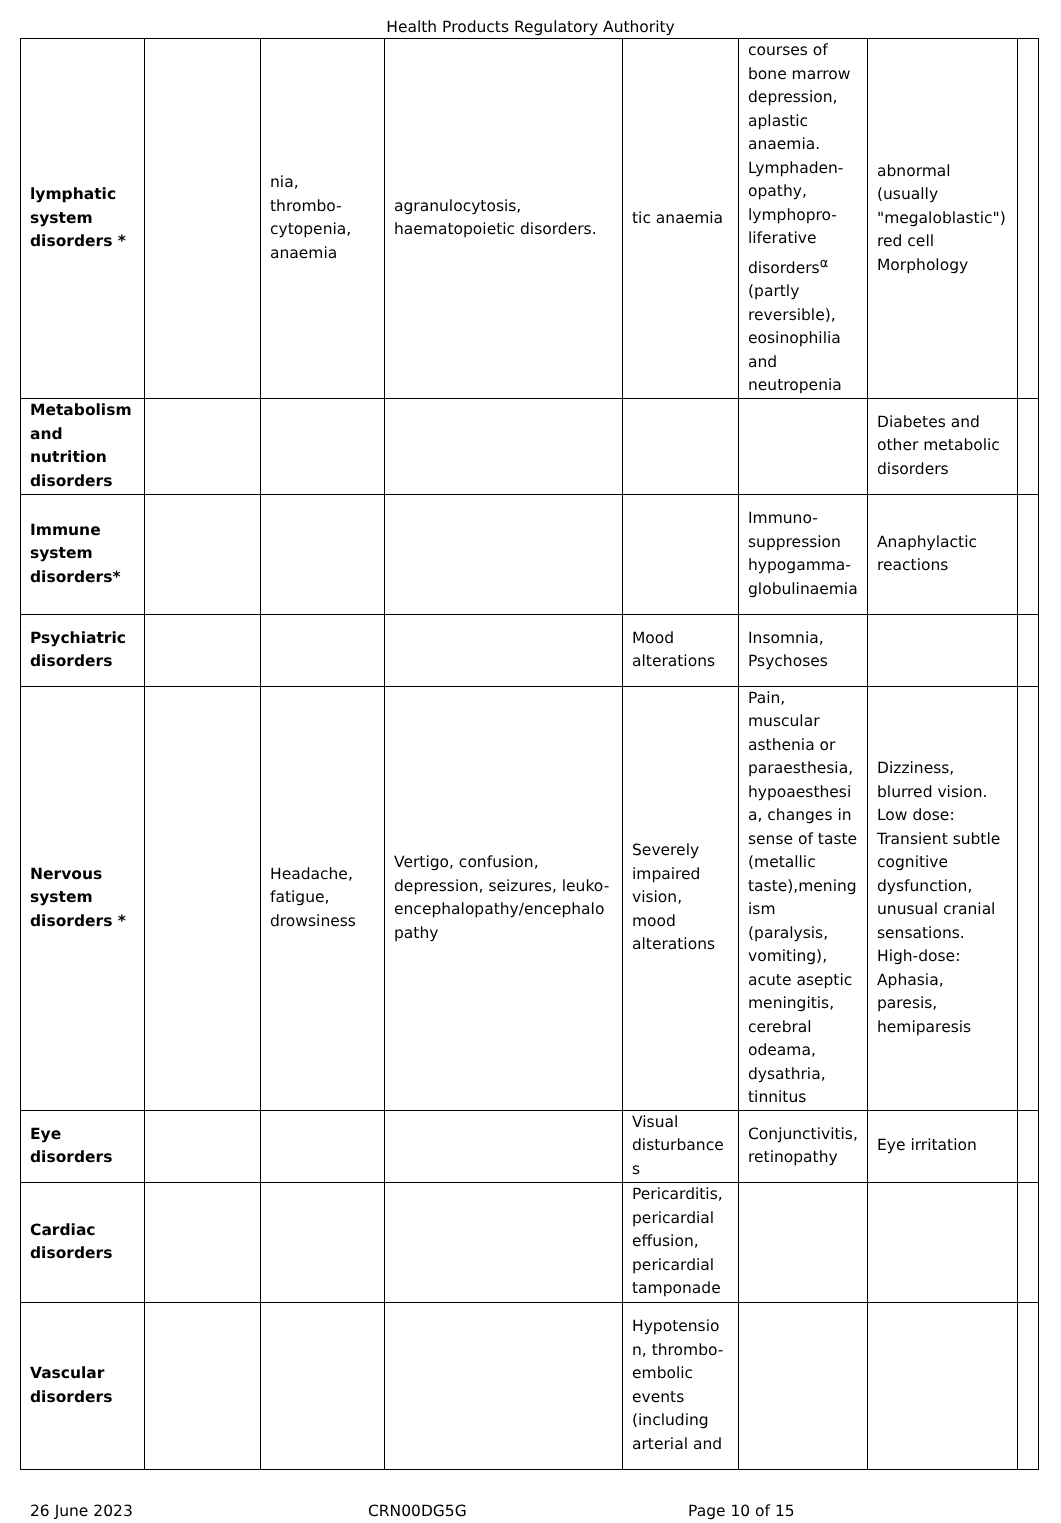Health Products Regulatory Authority
| lymphatic system disorders * | | nia, thrombo-cytopenia, anaemia | agranulocytosis, haematopoietic disorders. | tic anaemia | courses of bone marrow depression, aplastic anaemia. Lymphaden-opathy, lymphopro-liferative disorders<sup>α</sup> (partly reversible), eosinophilia and neutropenia | abnormal (usually "megaloblastic") red cell Morphology | |
| Metabolism and nutrition disorders | | | | | | Diabetes and other metabolic disorders | |
| Immune system disorders* | | | | | Immuno-suppression hypogamma-globulinaemia | Anaphylactic reactions | |
| Psychiatric disorders | | | | Mood alterations | Insomnia, Psychoses | | |
| Nervous system disorders * | | Headache, fatigue, drowsiness | Vertigo, confusion, depression, seizures, leuko-encephalopathy/encephalopathy | Severely impaired vision, mood alterations | Pain, muscular asthenia or paraesthesia, hypoaesthesia, changes in sense of taste (metallic taste),meningism (paralysis, vomiting), acute aseptic meningitis, cerebral odeama, dysathria, tinnitus | Dizziness, blurred vision. Low dose: Transient subtle cognitive dysfunction, unusual cranial sensations. High-dose: Aphasia, paresis, hemiparesis | |
| Eye disorders | | | | Visual disturbances | Conjunctivitis, retinopathy | Eye irritation | |
| Cardiac disorders | | | | Pericarditis, pericardial effusion, pericardial tamponade | | | |
| Vascular disorders | | | | Hypotension, thrombo-embolic events (including arterial and | | | |
26 June 2023 CRN00DG5G Page 10 of 15